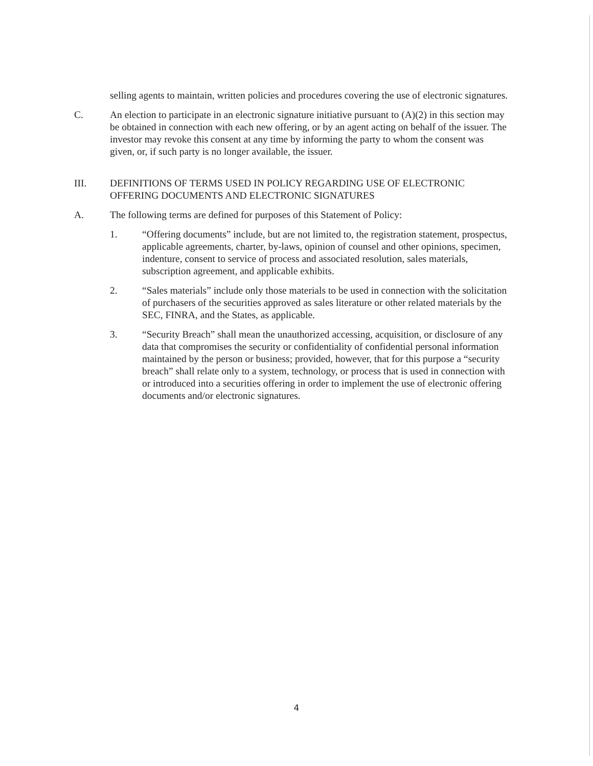selling agents to maintain, written policies and procedures covering the use of electronic signatures.
C. An election to participate in an electronic signature initiative pursuant to (A)(2) in this section may be obtained in connection with each new offering, or by an agent acting on behalf of the issuer. The investor may revoke this consent at any time by informing the party to whom the consent was given, or, if such party is no longer available, the issuer.
III. DEFINITIONS OF TERMS USED IN POLICY REGARDING USE OF ELECTRONIC OFFERING DOCUMENTS AND ELECTRONIC SIGNATURES
A. The following terms are defined for purposes of this Statement of Policy:
1. “Offering documents” include, but are not limited to, the registration statement, prospectus, applicable agreements, charter, by-laws, opinion of counsel and other opinions, specimen, indenture, consent to service of process and associated resolution, sales materials, subscription agreement, and applicable exhibits.
2. “Sales materials” include only those materials to be used in connection with the solicitation of purchasers of the securities approved as sales literature or other related materials by the SEC, FINRA, and the States, as applicable.
3. “Security Breach” shall mean the unauthorized accessing, acquisition, or disclosure of any data that compromises the security or confidentiality of confidential personal information maintained by the person or business; provided, however, that for this purpose a “security breach” shall relate only to a system, technology, or process that is used in connection with or introduced into a securities offering in order to implement the use of electronic offering documents and/or electronic signatures.
4